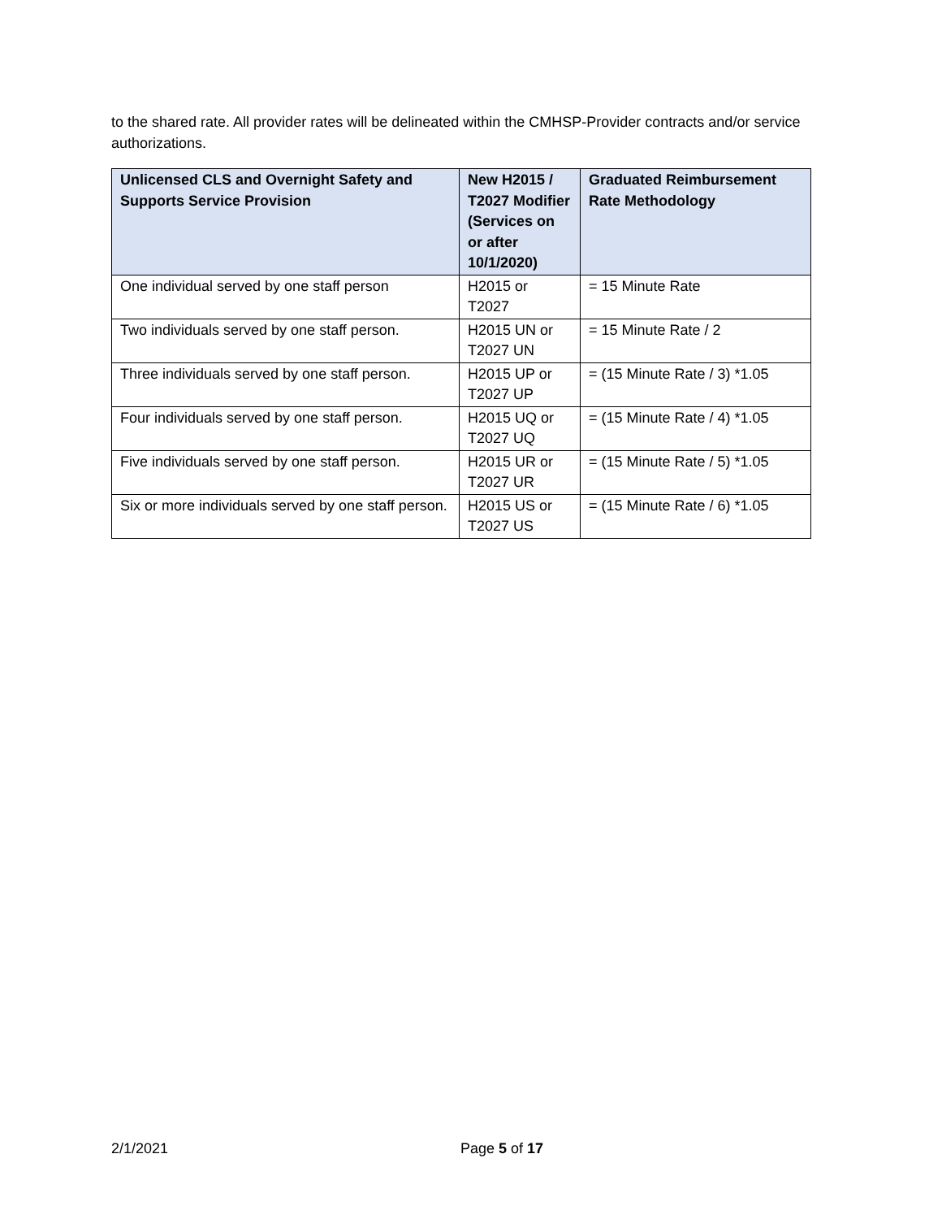to the shared rate. All provider rates will be delineated within the CMHSP-Provider contracts and/or service authorizations.
| Unlicensed CLS and Overnight Safety and Supports Service Provision | New H2015 / T2027 Modifier (Services on or after 10/1/2020) | Graduated Reimbursement Rate Methodology |
| --- | --- | --- |
| One individual served by one staff person | H2015 or T2027 | = 15 Minute Rate |
| Two individuals served by one staff person. | H2015 UN or T2027 UN | = 15 Minute Rate / 2 |
| Three individuals served by one staff person. | H2015 UP or T2027 UP | = (15 Minute Rate / 3) *1.05 |
| Four individuals served by one staff person. | H2015 UQ or T2027 UQ | = (15 Minute Rate / 4) *1.05 |
| Five individuals served by one staff person. | H2015 UR or T2027 UR | = (15 Minute Rate / 5) *1.05 |
| Six or more individuals served by one staff person. | H2015 US or T2027 US | = (15 Minute Rate / 6) *1.05 |
2/1/2021 Page 5 of 17